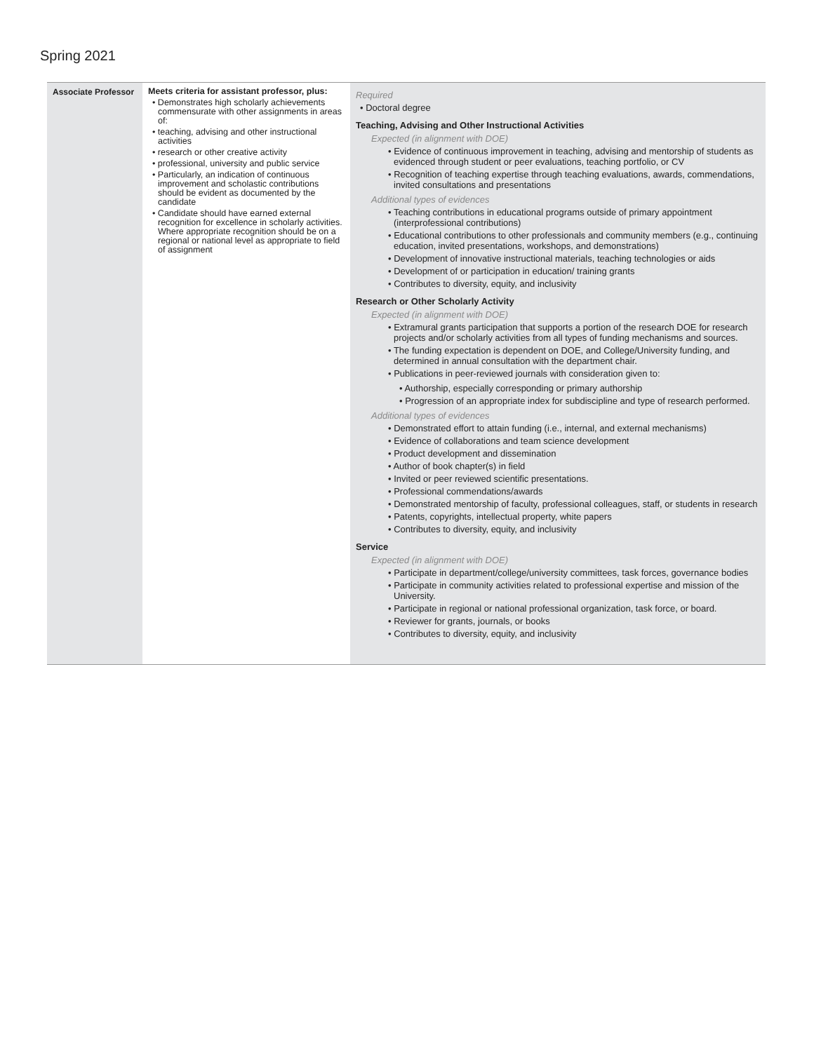Spring 2021
| Associate Professor | Meets criteria for assistant professor, plus: • Demonstrates high scholarly achievements commensurate with other assignments in areas of: • teaching, advising and other instructional activities • research or other creative activity • professional, university and public service • Particularly, an indication of continuous improvement and scholastic contributions should be evident as documented by the candidate • Candidate should have earned external recognition for excellence in scholarly activities. Where appropriate recognition should be on a regional or national level as appropriate to field of assignment | Required • Doctoral degree Teaching, Advising and Other Instructional Activities Expected (in alignment with DOE) • Evidence of continuous improvement in teaching, advising and mentorship of students as evidenced through student or peer evaluations, teaching portfolio, or CV • Recognition of teaching expertise through teaching evaluations, awards, commendations, invited consultations and presentations Additional types of evidences • Teaching contributions in educational programs outside of primary appointment (interprofessional contributions) • Educational contributions to other professionals and community members (e.g., continuing education, invited presentations, workshops, and demonstrations) • Development of innovative instructional materials, teaching technologies or aids • Development of or participation in education/ training grants • Contributes to diversity, equity, and inclusivity Research or Other Scholarly Activity Expected (in alignment with DOE) • Extramural grants participation that supports a portion of the research DOE for research projects and/or scholarly activities from all types of funding mechanisms and sources. • The funding expectation is dependent on DOE, and College/University funding, and determined in annual consultation with the department chair. • Publications in peer-reviewed journals with consideration given to: • Authorship, especially corresponding or primary authorship • Progression of an appropriate index for subdiscipline and type of research performed. Additional types of evidences • Demonstrated effort to attain funding (i.e., internal, and external mechanisms) • Evidence of collaborations and team science development • Product development and dissemination • Author of book chapter(s) in field • Invited or peer reviewed scientific presentations. • Professional commendations/awards • Demonstrated mentorship of faculty, professional colleagues, staff, or students in research • Patents, copyrights, intellectual property, white papers • Contributes to diversity, equity, and inclusivity Service Expected (in alignment with DOE) • Participate in department/college/university committees, task forces, governance bodies • Participate in community activities related to professional expertise and mission of the University. • Participate in regional or national professional organization, task force, or board. • Reviewer for grants, journals, or books • Contributes to diversity, equity, and inclusivity |